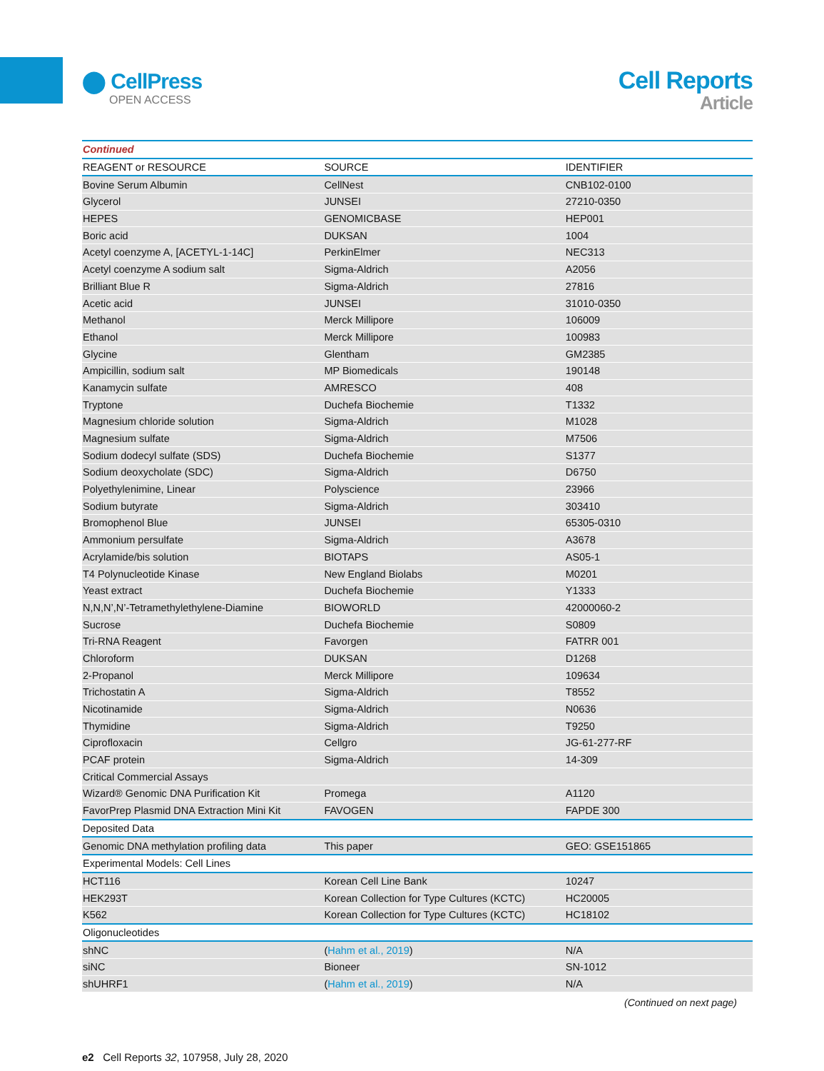⬤ CellPress
OPEN ACCESS
Cell Reports
Article
| Continued | | |
| REAGENT or RESOURCE | SOURCE | IDENTIFIER |
| Bovine Serum Albumin | CellNest | CNB102-0100 |
| Glycerol | JUNSEI | 27210-0350 |
| HEPES | GENOMICBASE | HEP001 |
| Boric acid | DUKSAN | 1004 |
| Acetyl coenzyme A, [ACETYL-1-14C] | PerkinElmer | NEC313 |
| Acetyl coenzyme A sodium salt | Sigma-Aldrich | A2056 |
| Brilliant Blue R | Sigma-Aldrich | 27816 |
| Acetic acid | JUNSEI | 31010-0350 |
| Methanol | Merck Millipore | 106009 |
| Ethanol | Merck Millipore | 100983 |
| Glycine | Glentham | GM2385 |
| Ampicillin, sodium salt | MP Biomedicals | 190148 |
| Kanamycin sulfate | AMRESCO | 408 |
| Tryptone | Duchefa Biochemie | T1332 |
| Magnesium chloride solution | Sigma-Aldrich | M1028 |
| Magnesium sulfate | Sigma-Aldrich | M7506 |
| Sodium dodecyl sulfate (SDS) | Duchefa Biochemie | S1377 |
| Sodium deoxycholate (SDC) | Sigma-Aldrich | D6750 |
| Polyethylenimine, Linear | Polyscience | 23966 |
| Sodium butyrate | Sigma-Aldrich | 303410 |
| Bromophenol Blue | JUNSEI | 65305-0310 |
| Ammonium persulfate | Sigma-Aldrich | A3678 |
| Acrylamide/bis solution | BIOTAPS | AS05-1 |
| T4 Polynucleotide Kinase | New England Biolabs | M0201 |
| Yeast extract | Duchefa Biochemie | Y1333 |
| N,N,N’,N’-Tetramethylethylene-Diamine | BIOWORLD | 42000060-2 |
| Sucrose | Duchefa Biochemie | S0809 |
| Tri-RNA Reagent | Favorgen | FATRR 001 |
| Chloroform | DUKSAN | D1268 |
| 2-Propanol | Merck Millipore | 109634 |
| Trichostatin A | Sigma-Aldrich | T8552 |
| Nicotinamide | Sigma-Aldrich | N0636 |
| Thymidine | Sigma-Aldrich | T9250 |
| Ciprofloxacin | Cellgro | JG-61-277-RF |
| PCAF protein | Sigma-Aldrich | 14-309 |
| Critical Commercial Assays | | |
| Wizard® Genomic DNA Purification Kit | Promega | A1120 |
| FavorPrep Plasmid DNA Extraction Mini Kit | FAVOGEN | FAPDE 300 |
| Deposited Data | | |
| Genomic DNA methylation profiling data | This paper | GEO: GSE151865 |
| Experimental Models: Cell Lines | | |
| HCT116 | Korean Cell Line Bank | 10247 |
| HEK293T | Korean Collection for Type Cultures (KCTC) | HC20005 |
| K562 | Korean Collection for Type Cultures (KCTC) | HC18102 |
| Oligonucleotides | | |
| shNC | ( Hahm et al., 2019 ) | N/A |
| siNC | Bioneer | SN-1012 |
| shUHRF1 | ( Hahm et al., 2019 ) | N/A |
(Continued on next page)
e2 Cell Reports 32, 107958, July 28, 2020